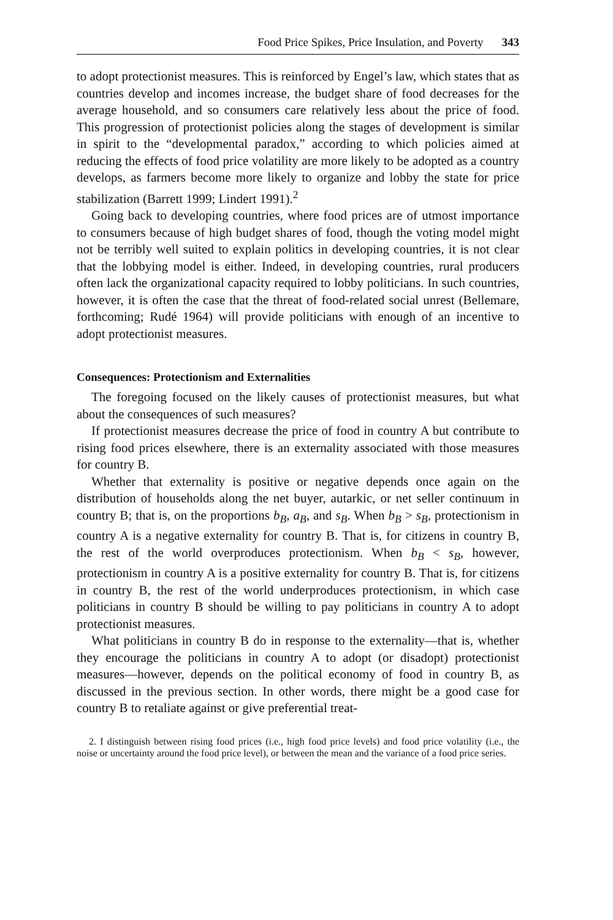Food Price Spikes, Price Insulation, and Poverty 343
to adopt protectionist measures. This is reinforced by Engel’s law, which states that as countries develop and incomes increase, the budget share of food decreases for the average household, and so consumers care relatively less about the price of food. This progression of protectionist policies along the stages of development is similar in spirit to the “developmental paradox,” according to which policies aimed at reducing the effects of food price volatility are more likely to be adopted as a country develops, as farmers become more likely to organize and lobby the state for price stabilization (Barrett 1999; Lindert 1991).<sup>2</sup>
Going back to developing countries, where food prices are of utmost importance to consumers because of high budget shares of food, though the voting model might not be terribly well suited to explain politics in developing countries, it is not clear that the lobbying model is either. Indeed, in developing countries, rural producers often lack the organizational capacity required to lobby politicians. In such countries, however, it is often the case that the threat of food-related social unrest (Bellemare, forthcoming; Rudé 1964) will provide politicians with enough of an incentive to adopt protectionist measures.
Consequences: Protectionism and Externalities
The foregoing focused on the likely causes of protectionist measures, but what about the consequences of such measures?
If protectionist measures decrease the price of food in country A but contribute to rising food prices elsewhere, there is an externality associated with those measures for country B.
Whether that externality is positive or negative depends once again on the distribution of households along the net buyer, autarkic, or net seller continuum in country B; that is, on the proportions b<sub>B</sub>, a<sub>B</sub>, and s<sub>B</sub>. When b<sub>B</sub> > s<sub>B</sub>, protectionism in country A is a negative externality for country B. That is, for citizens in country B, the rest of the world overproduces protectionism. When b<sub>B</sub> < s<sub>B</sub>, however, protectionism in country A is a positive externality for country B. That is, for citizens in country B, the rest of the world underproduces protectionism, in which case politicians in country B should be willing to pay politicians in country A to adopt protectionist measures.
What politicians in country B do in response to the externality—that is, whether they encourage the politicians in country A to adopt (or disadopt) protectionist measures—however, depends on the political economy of food in country B, as discussed in the previous section. In other words, there might be a good case for country B to retaliate against or give preferential treat-
2. I distinguish between rising food prices (i.e., high food price levels) and food price volatility (i.e., the noise or uncertainty around the food price level), or between the mean and the variance of a food price series.